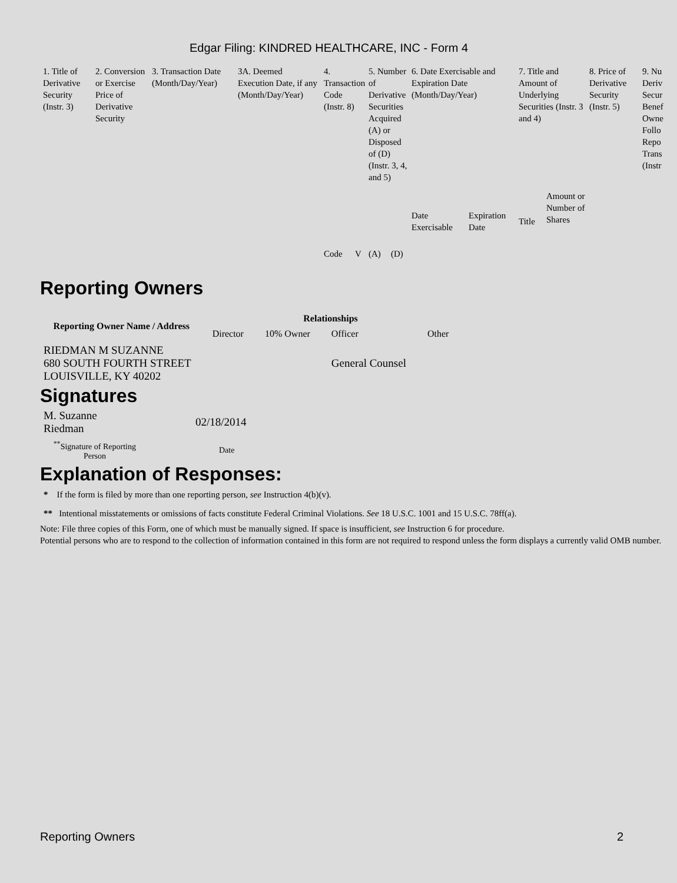Edgar Filing: KINDRED HEALTHCARE, INC - Form 4
| 1. Title of Derivative Security (Instr. 3) | 2. Conversion or Exercise Price of Derivative Security | 3. Transaction Date (Month/Day/Year) | 3A. Deemed Execution Date, if any (Month/Day/Year) | 4. Transaction Code (Instr. 8) | | 5. Number of Derivative Securities Acquired (A) or Disposed of (D) (Instr. 3, 4, and 5) | | 6. Date Exercisable and Expiration Date (Month/Day/Year) | | 7. Title and Amount of Underlying Securities (Instr. 3 and 4) | | 8. Price of Derivative Security (Instr. 5) | 9. Nu Deriv Secur Benef Owne Follo Repo Trans (Instr |
| | | | | Code | V | (A) | (D) | Date Exercisable | Expiration Date | Title | Amount or Number of Shares | | |
Reporting Owners
| Reporting Owner Name / Address | Relationships | | | |
| --- | --- | --- | --- | --- |
| | Director | 10% Owner | Officer | Other |
| RIEDMAN M SUZANNE 680 SOUTH FOURTH STREET LOUISVILLE, KY 40202 | | | General Counsel | |
Signatures
| M. Suzanne Riedman | 02/18/2014 |
| <sup>**</sup> Signature of Reporting Person | Date |
Explanation of Responses:
* If the form is filed by more than one reporting person, see Instruction 4(b)(v).
** Intentional misstatements or omissions of facts constitute Federal Criminal Violations. See 18 U.S.C. 1001 and 15 U.S.C. 78ff(a).
Note: File three copies of this Form, one of which must be manually signed. If space is insufficient, see Instruction 6 for procedure.
Potential persons who are to respond to the collection of information contained in this form are not required to respond unless the form displays a currently valid OMB number.
Reporting Owners 2